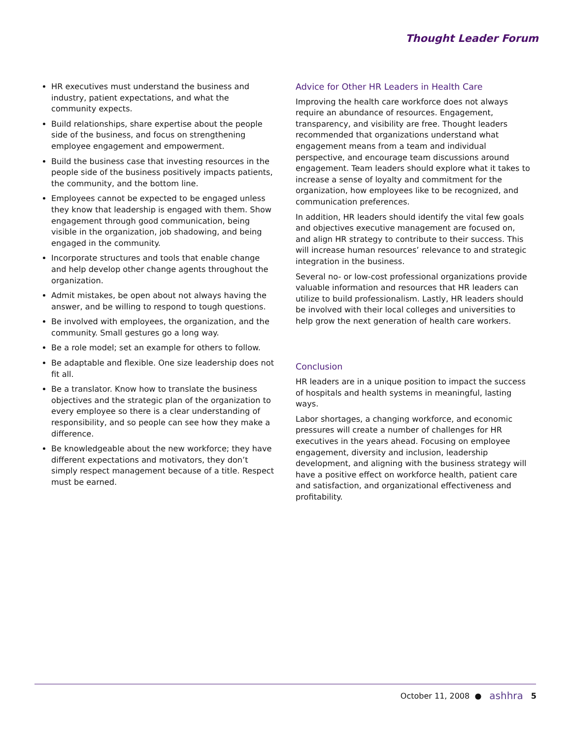Thought Leader Forum
HR executives must understand the business and industry, patient expectations, and what the community expects.
Build relationships, share expertise about the people side of the business, and focus on strengthening employee engagement and empowerment.
Build the business case that investing resources in the people side of the business positively impacts patients, the community, and the bottom line.
Employees cannot be expected to be engaged unless they know that leadership is engaged with them. Show engagement through good communication, being visible in the organization, job shadowing, and being engaged in the community.
Incorporate structures and tools that enable change and help develop other change agents throughout the organization.
Admit mistakes, be open about not always having the answer, and be willing to respond to tough questions.
Be involved with employees, the organization, and the community. Small gestures go a long way.
Be a role model; set an example for others to follow.
Be adaptable and flexible. One size leadership does not fit all.
Be a translator. Know how to translate the business objectives and the strategic plan of the organization to every employee so there is a clear understanding of responsibility, and so people can see how they make a difference.
Be knowledgeable about the new workforce; they have different expectations and motivators, they don’t simply respect management because of a title. Respect must be earned.
Advice for Other HR Leaders in Health Care
Improving the health care workforce does not always require an abundance of resources. Engagement, transparency, and visibility are free. Thought leaders recommended that organizations understand what engagement means from a team and individual perspective, and encourage team discussions around engagement. Team leaders should explore what it takes to increase a sense of loyalty and commitment for the organization, how employees like to be recognized, and communication preferences.
In addition, HR leaders should identify the vital few goals and objectives executive management are focused on, and align HR strategy to contribute to their success. This will increase human resources’ relevance to and strategic integration in the business.
Several no- or low-cost professional organizations provide valuable information and resources that HR leaders can utilize to build professionalism. Lastly, HR leaders should be involved with their local colleges and universities to help grow the next generation of health care workers.
Conclusion
HR leaders are in a unique position to impact the success of hospitals and health systems in meaningful, lasting ways.
Labor shortages, a changing workforce, and economic pressures will create a number of challenges for HR executives in the years ahead. Focusing on employee engagement, diversity and inclusion, leadership development, and aligning with the business strategy will have a positive effect on workforce health, patient care and satisfaction, and organizational effectiveness and profitability.
October 11, 2008 ● ashhra 5